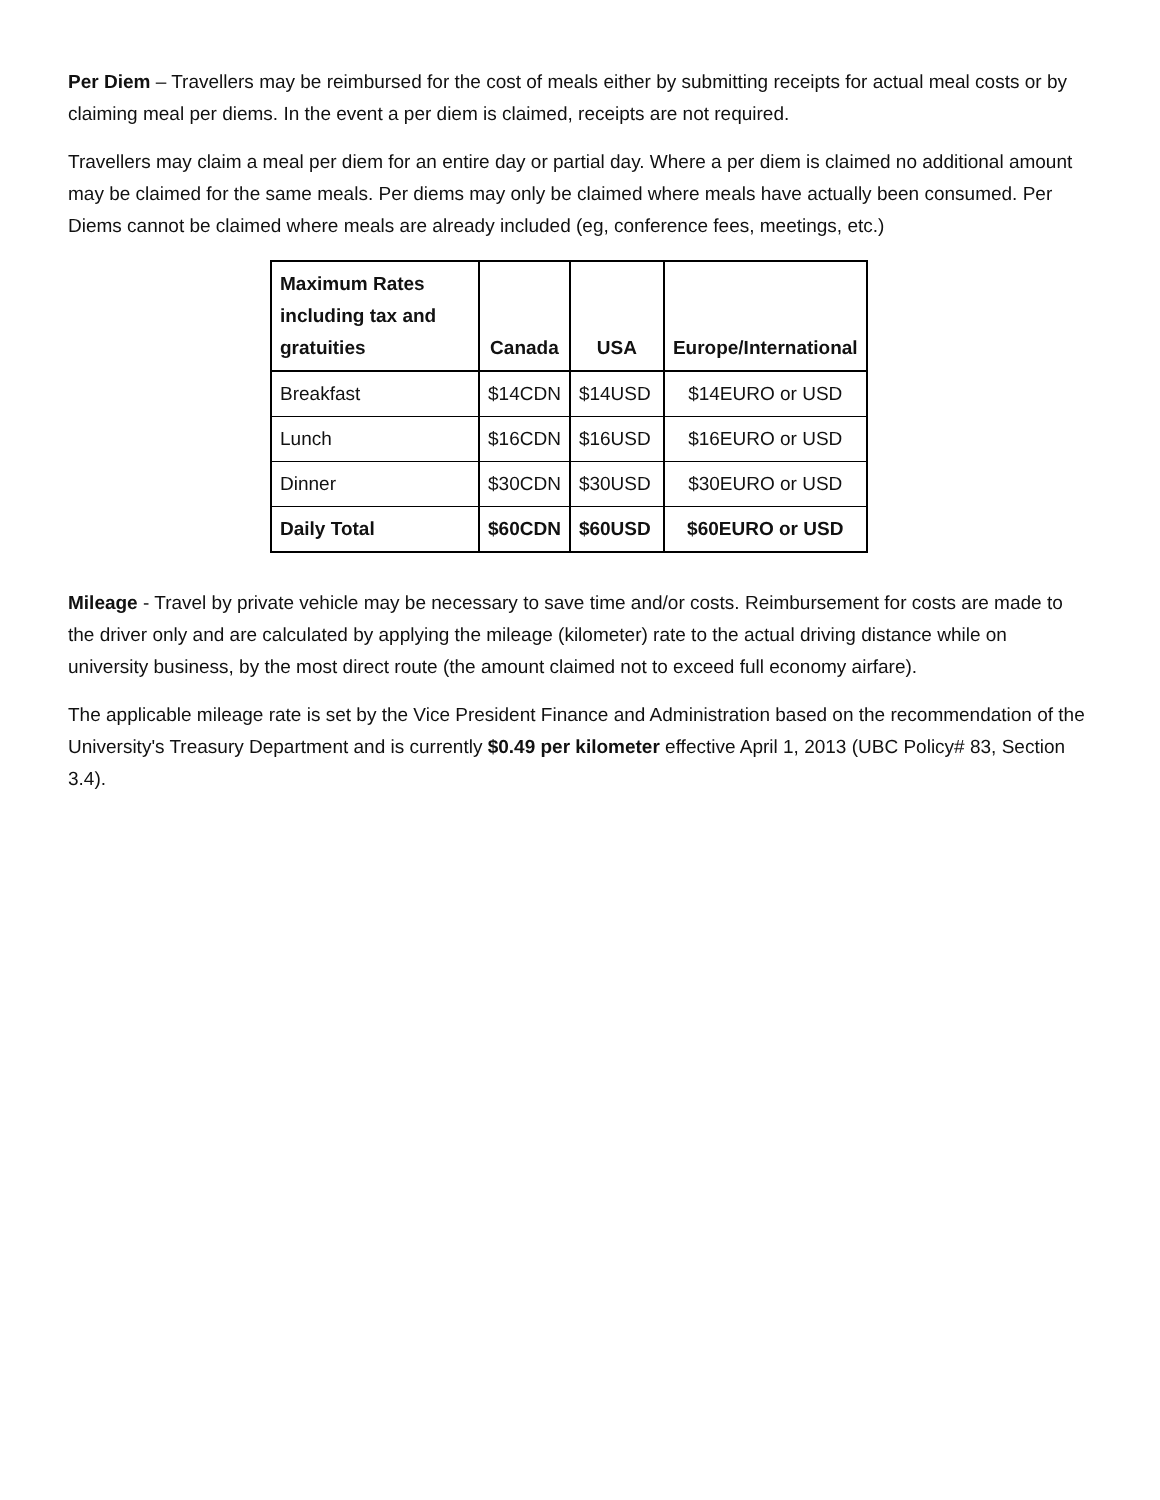Per Diem – Travellers may be reimbursed for the cost of meals either by submitting receipts for actual meal costs or by claiming meal per diems. In the event a per diem is claimed, receipts are not required.
Travellers may claim a meal per diem for an entire day or partial day. Where a per diem is claimed no additional amount may be claimed for the same meals. Per diems may only be claimed where meals have actually been consumed. Per Diems cannot be claimed where meals are already included (eg, conference fees, meetings, etc.)
| Maximum Rates including tax and gratuities | Canada | USA | Europe/International |
| --- | --- | --- | --- |
| Breakfast | $14CDN | $14USD | $14EURO or USD |
| Lunch | $16CDN | $16USD | $16EURO or USD |
| Dinner | $30CDN | $30USD | $30EURO or USD |
| Daily Total | $60CDN | $60USD | $60EURO or USD |
Mileage - Travel by private vehicle may be necessary to save time and/or costs. Reimbursement for costs are made to the driver only and are calculated by applying the mileage (kilometer) rate to the actual driving distance while on university business, by the most direct route (the amount claimed not to exceed full economy airfare).
The applicable mileage rate is set by the Vice President Finance and Administration based on the recommendation of the University's Treasury Department and is currently $0.49 per kilometer effective April 1, 2013 (UBC Policy# 83, Section 3.4).